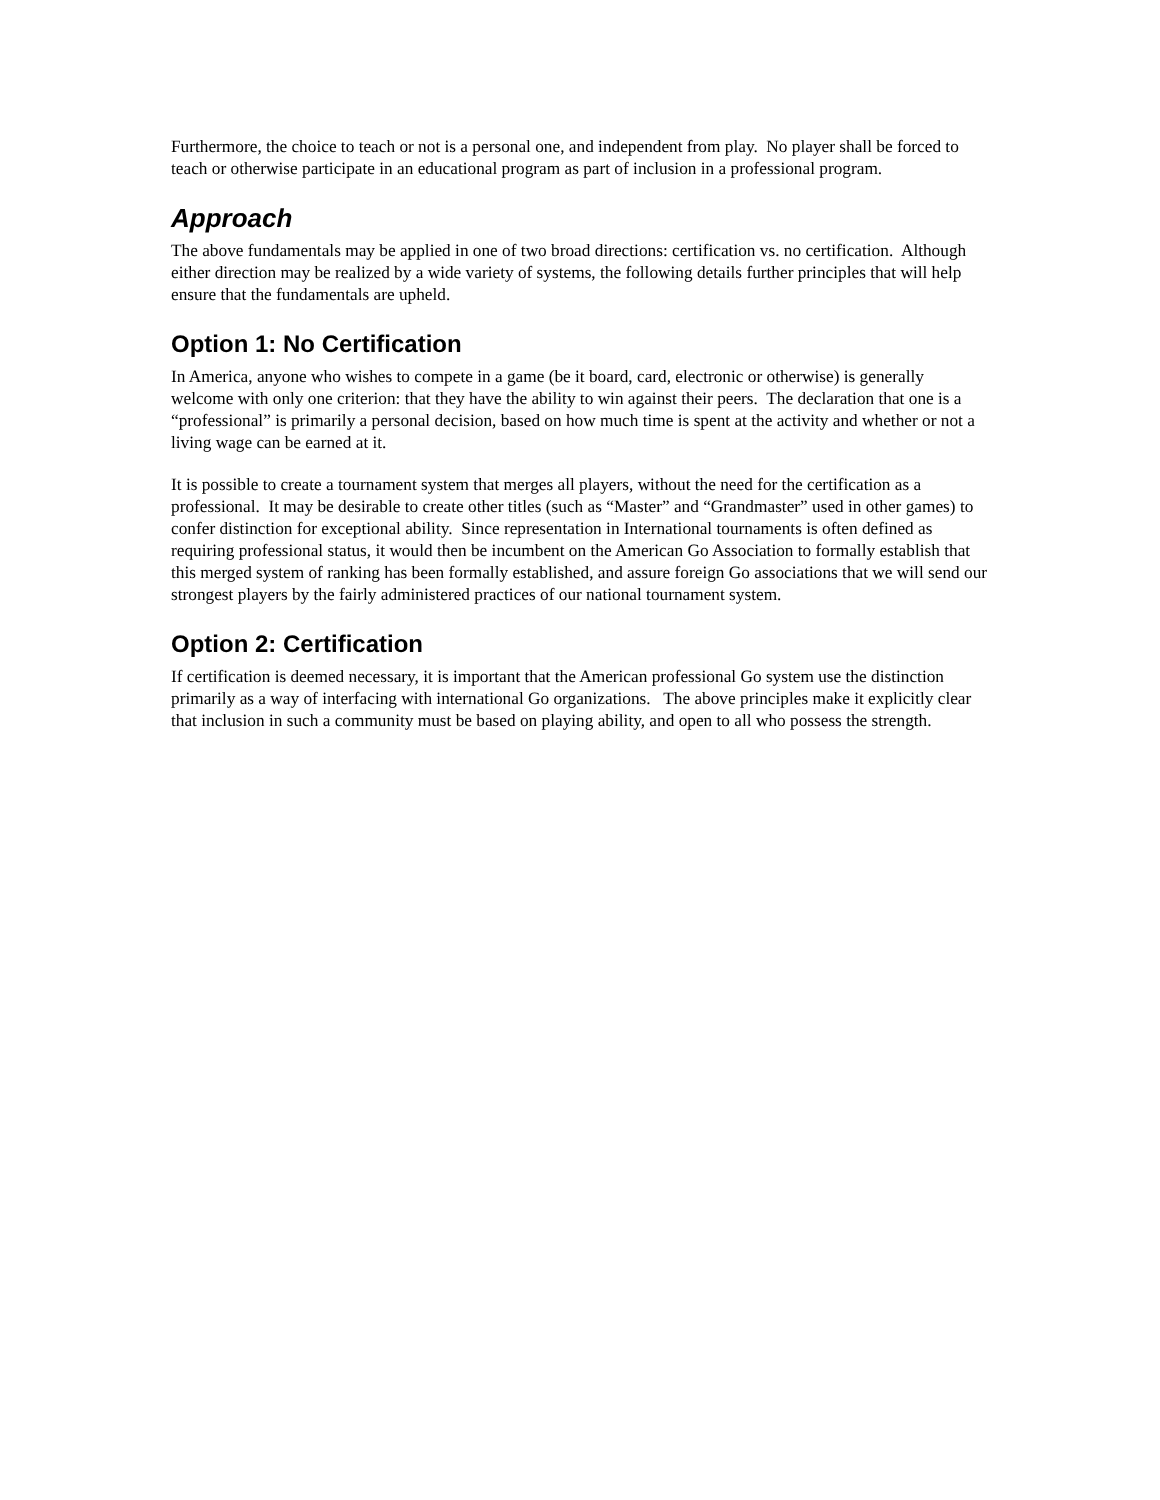Furthermore, the choice to teach or not is a personal one, and independent from play. No player shall be forced to teach or otherwise participate in an educational program as part of inclusion in a professional program.
Approach
The above fundamentals may be applied in one of two broad directions: certification vs. no certification. Although either direction may be realized by a wide variety of systems, the following details further principles that will help ensure that the fundamentals are upheld.
Option 1: No Certification
In America, anyone who wishes to compete in a game (be it board, card, electronic or otherwise) is generally welcome with only one criterion: that they have the ability to win against their peers. The declaration that one is a “professional” is primarily a personal decision, based on how much time is spent at the activity and whether or not a living wage can be earned at it.
It is possible to create a tournament system that merges all players, without the need for the certification as a professional. It may be desirable to create other titles (such as “Master” and “Grandmaster” used in other games) to confer distinction for exceptional ability. Since representation in International tournaments is often defined as requiring professional status, it would then be incumbent on the American Go Association to formally establish that this merged system of ranking has been formally established, and assure foreign Go associations that we will send our strongest players by the fairly administered practices of our national tournament system.
Option 2: Certification
If certification is deemed necessary, it is important that the American professional Go system use the distinction primarily as a way of interfacing with international Go organizations. The above principles make it explicitly clear that inclusion in such a community must be based on playing ability, and open to all who possess the strength.